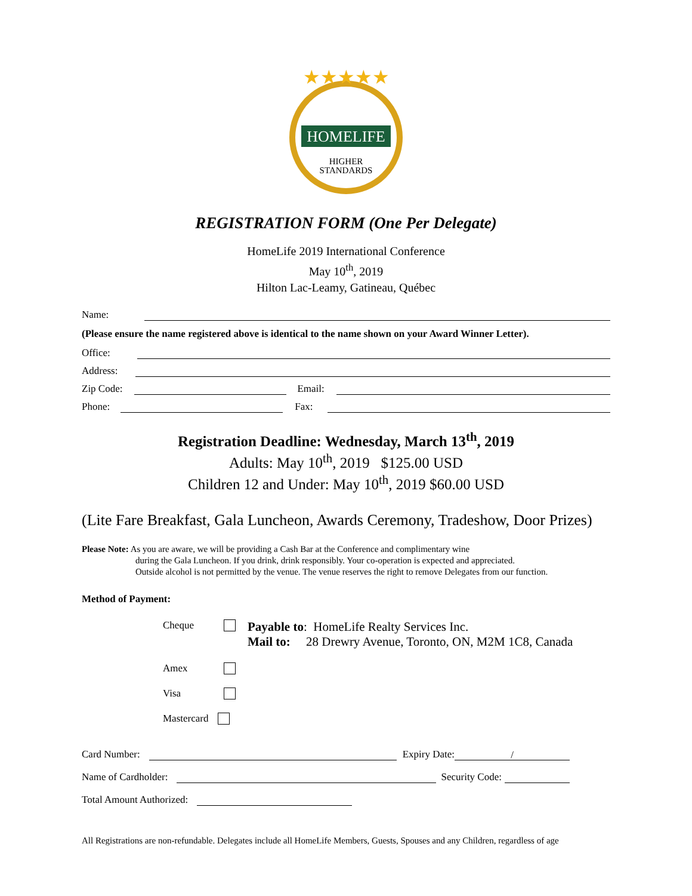★★★★★
HOMELIFE
HIGHER
STANDARDS
REGISTRATION FORM (One Per Delegate)
HomeLife 2019 International Conference
May 10<sup>th</sup>, 2019
Hilton Lac-Leamy, Gatineau, Québec
Name:
(Please ensure the name registered above is identical to the name shown on your Award Winner Letter).
Office:
Address:
Zip Code: Email:
Phone: Fax:
Registration Deadline: Wednesday, March 13<sup>th</sup>, 2019
Adults: May 10<sup>th</sup>, 2019 $125.00 USD
Children 12 and Under: May 10<sup>th</sup>, 2019 $60.00 USD
(Lite Fare Breakfast, Gala Luncheon, Awards Ceremony, Tradeshow, Door Prizes)
Please Note: As you are aware, we will be providing a Cash Bar at the Conference and complimentary wine
during the Gala Luncheon. If you drink, drink responsibly. Your co-operation is expected and appreciated.
Outside alcohol is not permitted by the venue. The venue reserves the right to remove Delegates from our function.
Method of Payment:
Cheque Payable to: HomeLife Realty Services Inc.
Mail to: 28 Drewry Avenue, Toronto, ON, M2M 1C8, Canada
Amex
Visa
Mastercard
Card Number: Expiry Date: /
Name of Cardholder: Security Code:
Total Amount Authorized:
All Registrations are non-refundable. Delegates include all HomeLife Members, Guests, Spouses and any Children, regardless of age